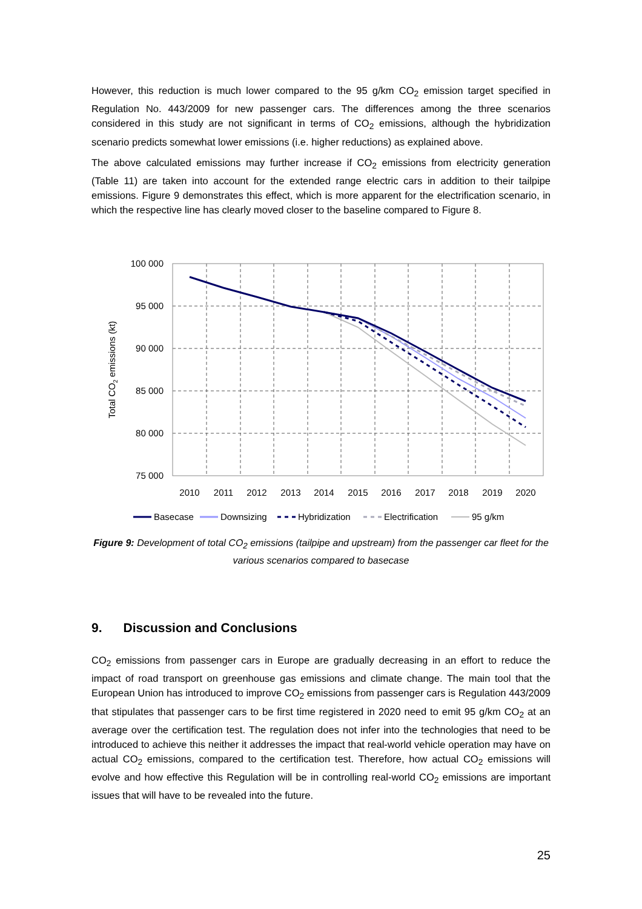However, this reduction is much lower compared to the 95 g/km CO<sub>2</sub> emission target specified in Regulation No. 443/2009 for new passenger cars. The differences among the three scenarios considered in this study are not significant in terms of CO<sub>2</sub> emissions, although the hybridization scenario predicts somewhat lower emissions (i.e. higher reductions) as explained above.
The above calculated emissions may further increase if CO<sub>2</sub> emissions from electricity generation (Table 11) are taken into account for the extended range electric cars in addition to their tailpipe emissions. Figure 9 demonstrates this effect, which is more apparent for the electrification scenario, in which the respective line has clearly moved closer to the baseline compared to Figure 8.
100 000
95 000
90 000
85 000
80 000
75 000
2010
2011
2012
2013
2014
2015
2016
2017
2018
2019
2020
Total CO2 emissions (kt)
Basecase
Downsizing
Hybridization
Electrification
95 g/km
Figure 9: Development of total CO<sub>2</sub> emissions (tailpipe and upstream) from the passenger car fleet for the various scenarios compared to basecase
9. Discussion and Conclusions
CO<sub>2</sub> emissions from passenger cars in Europe are gradually decreasing in an effort to reduce the impact of road transport on greenhouse gas emissions and climate change. The main tool that the European Union has introduced to improve CO<sub>2</sub> emissions from passenger cars is Regulation 443/2009 that stipulates that passenger cars to be first time registered in 2020 need to emit 95 g/km CO<sub>2</sub> at an average over the certification test. The regulation does not infer into the technologies that need to be introduced to achieve this neither it addresses the impact that real-world vehicle operation may have on actual CO<sub>2</sub> emissions, compared to the certification test. Therefore, how actual CO<sub>2</sub> emissions will evolve and how effective this Regulation will be in controlling real-world CO<sub>2</sub> emissions are important issues that will have to be revealed into the future.
25